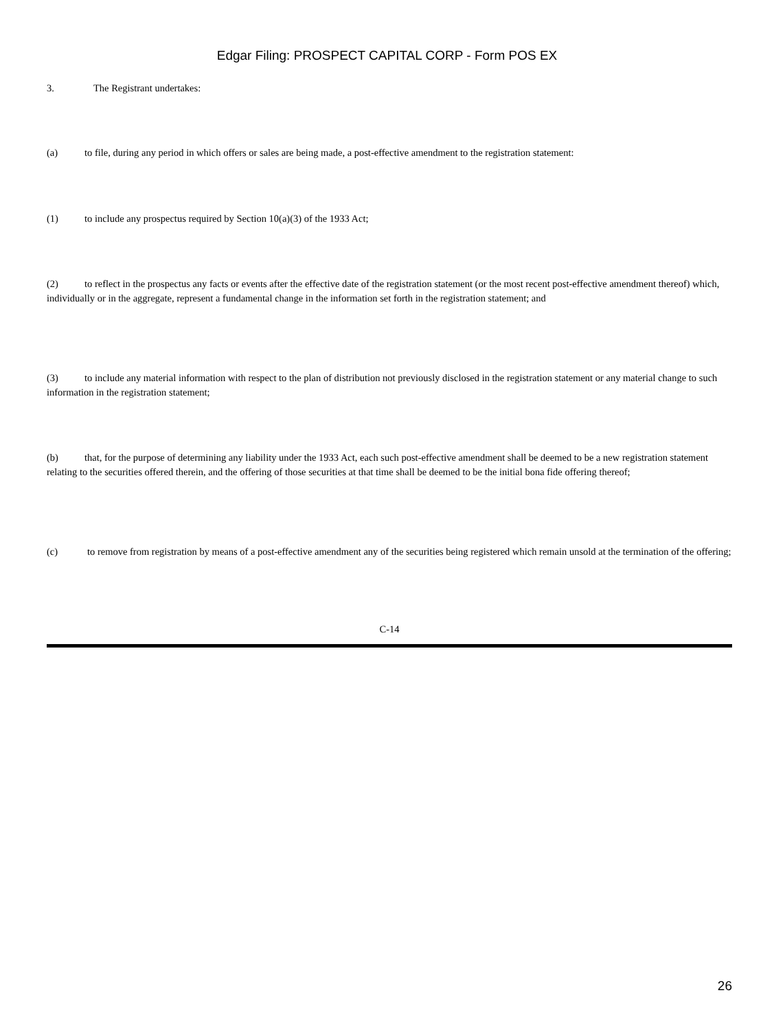Edgar Filing: PROSPECT CAPITAL CORP - Form POS EX
3. The Registrant undertakes:
(a) to file, during any period in which offers or sales are being made, a post-effective amendment to the registration statement:
(1) to include any prospectus required by Section 10(a)(3) of the 1933 Act;
(2) to reflect in the prospectus any facts or events after the effective date of the registration statement (or the most recent post-effective amendment thereof) which, individually or in the aggregate, represent a fundamental change in the information set forth in the registration statement; and
(3) to include any material information with respect to the plan of distribution not previously disclosed in the registration statement or any material change to such information in the registration statement;
(b) that, for the purpose of determining any liability under the 1933 Act, each such post-effective amendment shall be deemed to be a new registration statement relating to the securities offered therein, and the offering of those securities at that time shall be deemed to be the initial bona fide offering thereof;
(c) to remove from registration by means of a post-effective amendment any of the securities being registered which remain unsold at the termination of the offering;
C-14
26